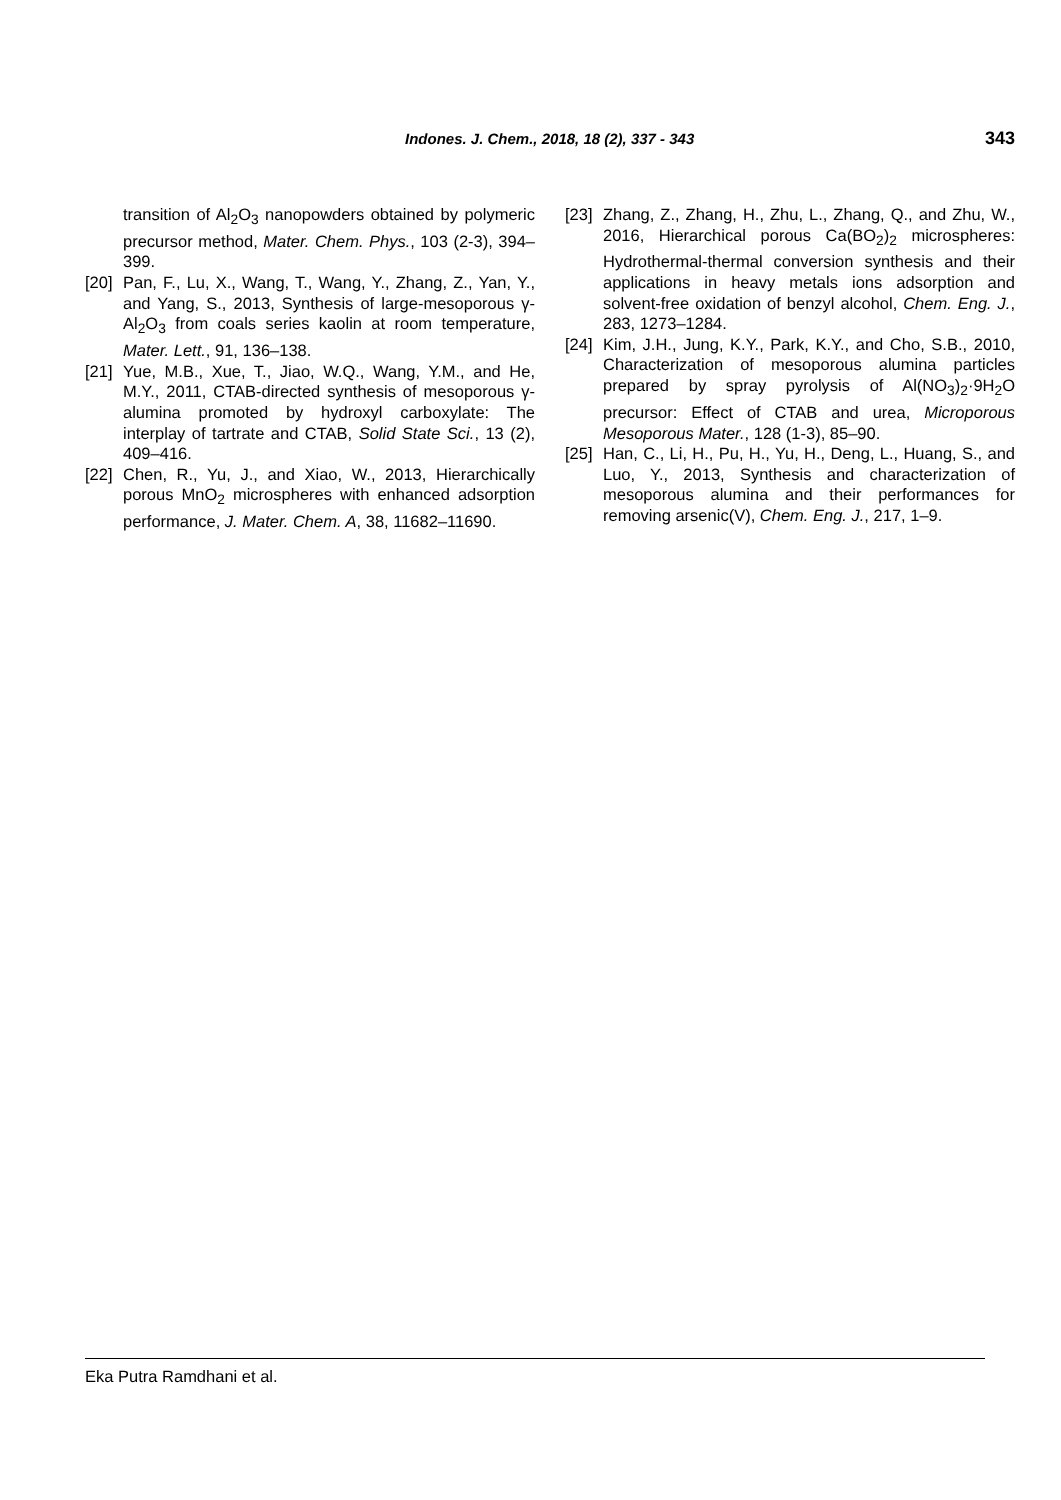Indones. J. Chem., 2018, 18 (2), 337 - 343 343
transition of Al<sub>2</sub>O<sub>3</sub> nanopowders obtained by polymeric precursor method, Mater. Chem. Phys., 103 (2-3), 394–399.
[20] Pan, F., Lu, X., Wang, T., Wang, Y., Zhang, Z., Yan, Y., and Yang, S., 2013, Synthesis of large-mesoporous γ-Al<sub>2</sub>O<sub>3</sub> from coals series kaolin at room temperature, Mater. Lett., 91, 136–138.
[21] Yue, M.B., Xue, T., Jiao, W.Q., Wang, Y.M., and He, M.Y., 2011, CTAB-directed synthesis of mesoporous γ-alumina promoted by hydroxyl carboxylate: The interplay of tartrate and CTAB, Solid State Sci., 13 (2), 409–416.
[22] Chen, R., Yu, J., and Xiao, W., 2013, Hierarchically porous MnO<sub>2</sub> microspheres with enhanced adsorption performance, J. Mater. Chem. A, 38, 11682–11690.
[23] Zhang, Z., Zhang, H., Zhu, L., Zhang, Q., and Zhu, W., 2016, Hierarchical porous Ca(BO<sub>2</sub>)<sub>2</sub> microspheres: Hydrothermal-thermal conversion synthesis and their applications in heavy metals ions adsorption and solvent-free oxidation of benzyl alcohol, Chem. Eng. J., 283, 1273–1284.
[24] Kim, J.H., Jung, K.Y., Park, K.Y., and Cho, S.B., 2010, Characterization of mesoporous alumina particles prepared by spray pyrolysis of Al(NO<sub>3</sub>)<sub>2</sub>·9H<sub>2</sub>O precursor: Effect of CTAB and urea, Microporous Mesoporous Mater., 128 (1-3), 85–90.
[25] Han, C., Li, H., Pu, H., Yu, H., Deng, L., Huang, S., and Luo, Y., 2013, Synthesis and characterization of mesoporous alumina and their performances for removing arsenic(V), Chem. Eng. J., 217, 1–9.
Eka Putra Ramdhani et al.